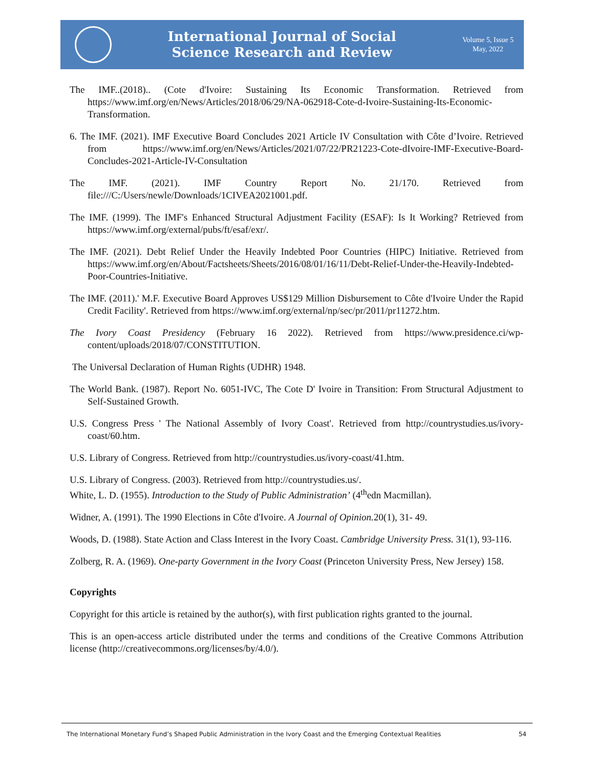International Journal of Social
Science Research and Review
Volume 5, Issue 5
May, 2022
The IMF..(2018).. (Cote d'Ivoire: Sustaining Its Economic Transformation. Retrieved from https://www.imf.org/en/News/Articles/2018/06/29/NA-062918-Cote-d-Ivoire-Sustaining-Its-Economic-Transformation.
6. The IMF. (2021). IMF Executive Board Concludes 2021 Article IV Consultation with Côte d’Ivoire. Retrieved from https://www.imf.org/en/News/Articles/2021/07/22/PR21223-Cote-dIvoire-IMF-Executive-Board-Concludes-2021-Article-IV-Consultation
The IMF. (2021). IMF Country Report No. 21/170. Retrieved from file:///C:/Users/newle/Downloads/1CIVEA2021001.pdf.
The IMF. (1999). The IMF's Enhanced Structural Adjustment Facility (ESAF): Is It Working? Retrieved from https://www.imf.org/external/pubs/ft/esaf/exr/.
The IMF. (2021). Debt Relief Under the Heavily Indebted Poor Countries (HIPC) Initiative. Retrieved from https://www.imf.org/en/About/Factsheets/Sheets/2016/08/01/16/11/Debt-Relief-Under-the-Heavily-Indebted-Poor-Countries-Initiative.
The IMF. (2011).' M.F. Executive Board Approves US$129 Million Disbursement to Côte d'Ivoire Under the Rapid Credit Facility'. Retrieved from https://www.imf.org/external/np/sec/pr/2011/pr11272.htm.
The Ivory Coast Presidency (February 16 2022). Retrieved from https://www.presidence.ci/wp-content/uploads/2018/07/CONSTITUTION.
The Universal Declaration of Human Rights (UDHR) 1948.
The World Bank. (1987). Report No. 6051-IVC, The Cote D' Ivoire in Transition: From Structural Adjustment to Self-Sustained Growth.
U.S. Congress Press ' The National Assembly of Ivory Coast'. Retrieved from http://countrystudies.us/ivory-coast/60.htm.
U.S. Library of Congress. Retrieved from http://countrystudies.us/ivory-coast/41.htm.
U.S. Library of Congress. (2003). Retrieved from http://countrystudies.us/.
White, L. D. (1955). Introduction to the Study of Public Administration’ (4<sup>th</sup>edn Macmillan).
Widner, A. (1991). The 1990 Elections in Côte d'Ivoire. A Journal of Opinion. 20(1), 31- 49.
Woods, D. (1988). State Action and Class Interest in the Ivory Coast. Cambridge University Press. 31(1), 93-116.
Zolberg, R. A. (1969). One-party Government in the Ivory Coast (Princeton University Press, New Jersey) 158.
Copyrights
Copyright for this article is retained by the author(s), with first publication rights granted to the journal.
This is an open-access article distributed under the terms and conditions of the Creative Commons Attribution license (http://creativecommons.org/licenses/by/4.0/).
The International Monetary Fund’s Shaped Public Administration in the Ivory Coast and the Emerging Contextual Realities 54